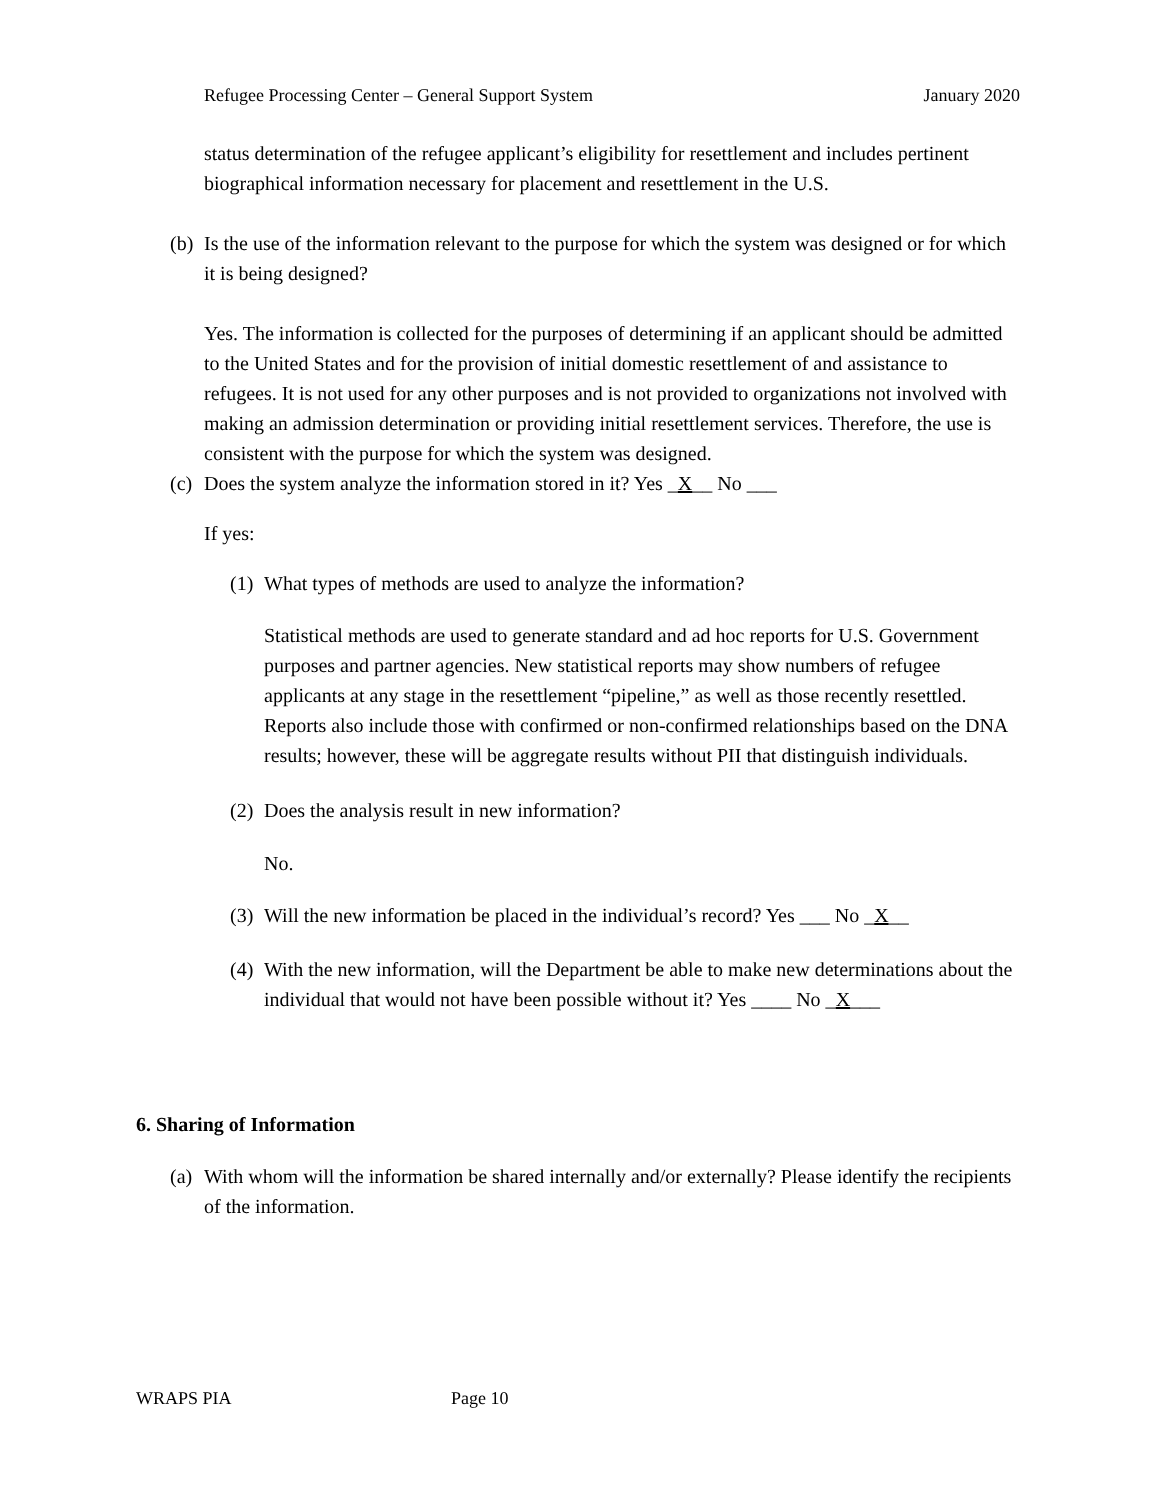Refugee Processing Center – General Support System January 2020
status determination of the refugee applicant’s eligibility for resettlement and includes pertinent biographical information necessary for placement and resettlement in the U.S.
(b) Is the use of the information relevant to the purpose for which the system was designed or for which it is being designed?
Yes. The information is collected for the purposes of determining if an applicant should be admitted to the United States and for the provision of initial domestic resettlement of and assistance to refugees. It is not used for any other purposes and is not provided to organizations not involved with making an admission determination or providing initial resettlement services. Therefore, the use is consistent with the purpose for which the system was designed.
(c) Does the system analyze the information stored in it? Yes _X__ No ___
If yes:
(1) What types of methods are used to analyze the information?
Statistical methods are used to generate standard and ad hoc reports for U.S. Government purposes and partner agencies. New statistical reports may show numbers of refugee applicants at any stage in the resettlement “pipeline,” as well as those recently resettled. Reports also include those with confirmed or non-confirmed relationships based on the DNA results; however, these will be aggregate results without PII that distinguish individuals.
(2) Does the analysis result in new information?
No.
(3) Will the new information be placed in the individual’s record? Yes ___ No _X__
(4) With the new information, will the Department be able to make new determinations about the individual that would not have been possible without it? Yes ____ No _X___
6. Sharing of Information
(a) With whom will the information be shared internally and/or externally? Please identify the recipients of the information.
WRAPS PIA Page 10